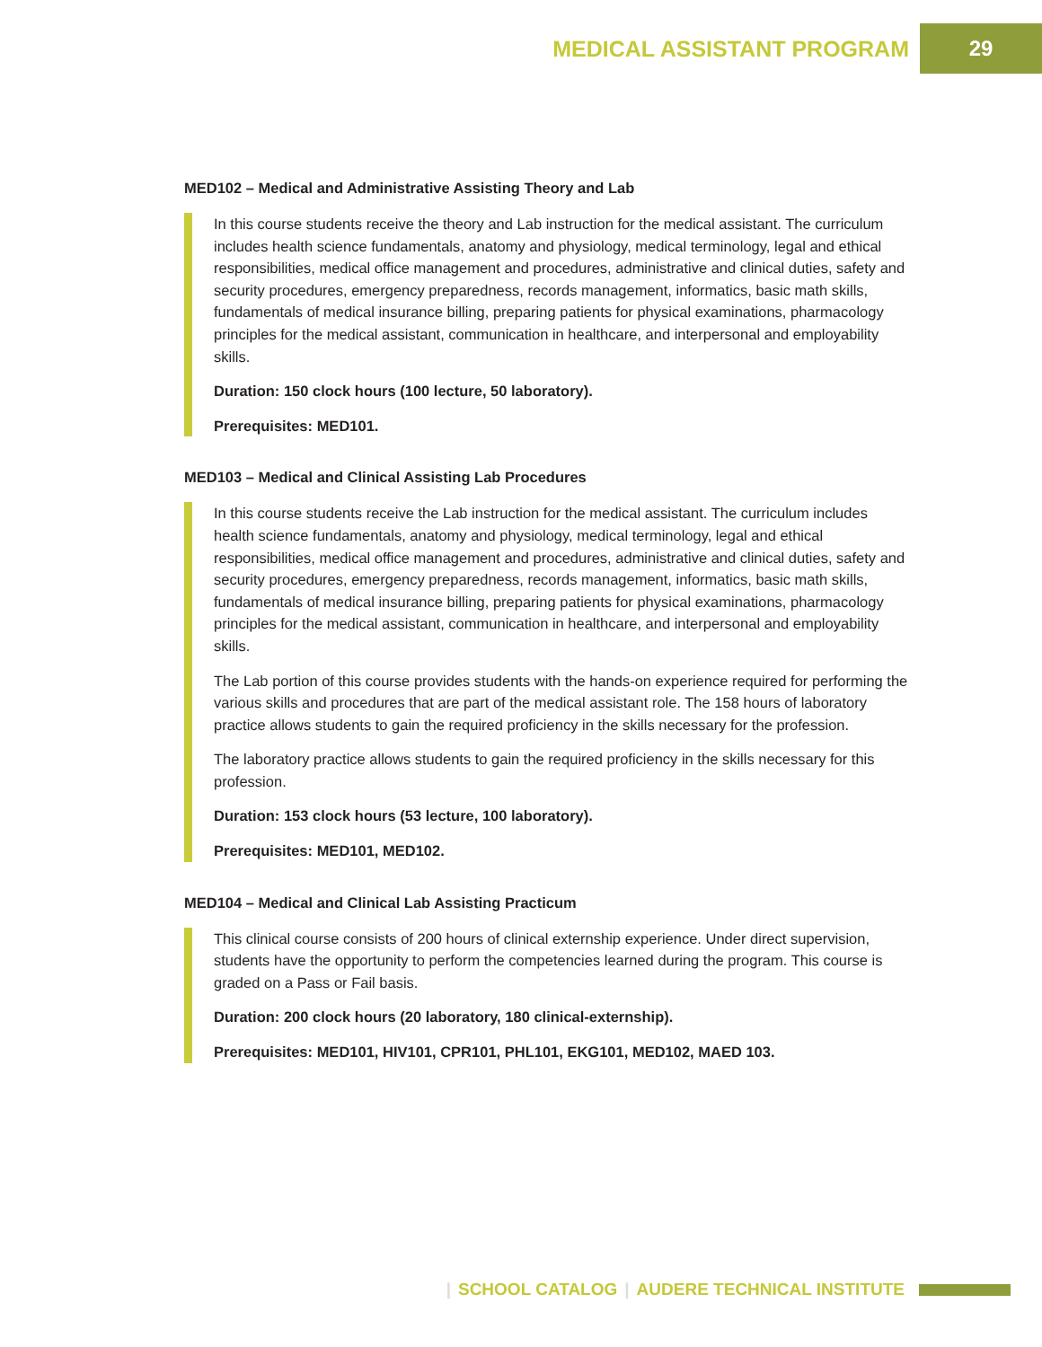MEDICAL ASSISTANT PROGRAM 29
MED102 – Medical and Administrative Assisting Theory and Lab
In this course students receive the theory and Lab instruction for the medical assistant. The curriculum includes health science fundamentals, anatomy and physiology, medical terminology, legal and ethical responsibilities, medical office management and procedures, administrative and clinical duties, safety and security procedures, emergency preparedness, records management, informatics, basic math skills, fundamentals of medical insurance billing, preparing patients for physical examinations, pharmacology principles for the medical assistant, communication in healthcare, and interpersonal and employability skills.
Duration: 150 clock hours (100 lecture, 50 laboratory).
Prerequisites: MED101.
MED103 – Medical and Clinical Assisting Lab Procedures
In this course students receive the Lab instruction for the medical assistant. The curriculum includes health science fundamentals, anatomy and physiology, medical terminology, legal and ethical responsibilities, medical office management and procedures, administrative and clinical duties, safety and security procedures, emergency preparedness, records management, informatics, basic math skills, fundamentals of medical insurance billing, preparing patients for physical examinations, pharmacology principles for the medical assistant, communication in healthcare, and interpersonal and employability skills.
The Lab portion of this course provides students with the hands-on experience required for performing the various skills and procedures that are part of the medical assistant role. The 158 hours of laboratory practice allows students to gain the required proficiency in the skills necessary for the profession.
The laboratory practice allows students to gain the required proficiency in the skills necessary for this profession.
Duration: 153 clock hours (53 lecture, 100 laboratory).
Prerequisites: MED101, MED102.
MED104 – Medical and Clinical Lab Assisting Practicum
This clinical course consists of 200 hours of clinical externship experience. Under direct supervision, students have the opportunity to perform the competencies learned during the program. This course is graded on a Pass or Fail basis.
Duration: 200 clock hours (20 laboratory, 180 clinical-externship).
Prerequisites: MED101, HIV101, CPR101, PHL101, EKG101, MED102, MAED 103.
| SCHOOL CATALOG | AUDERE TECHNICAL INSTITUTE